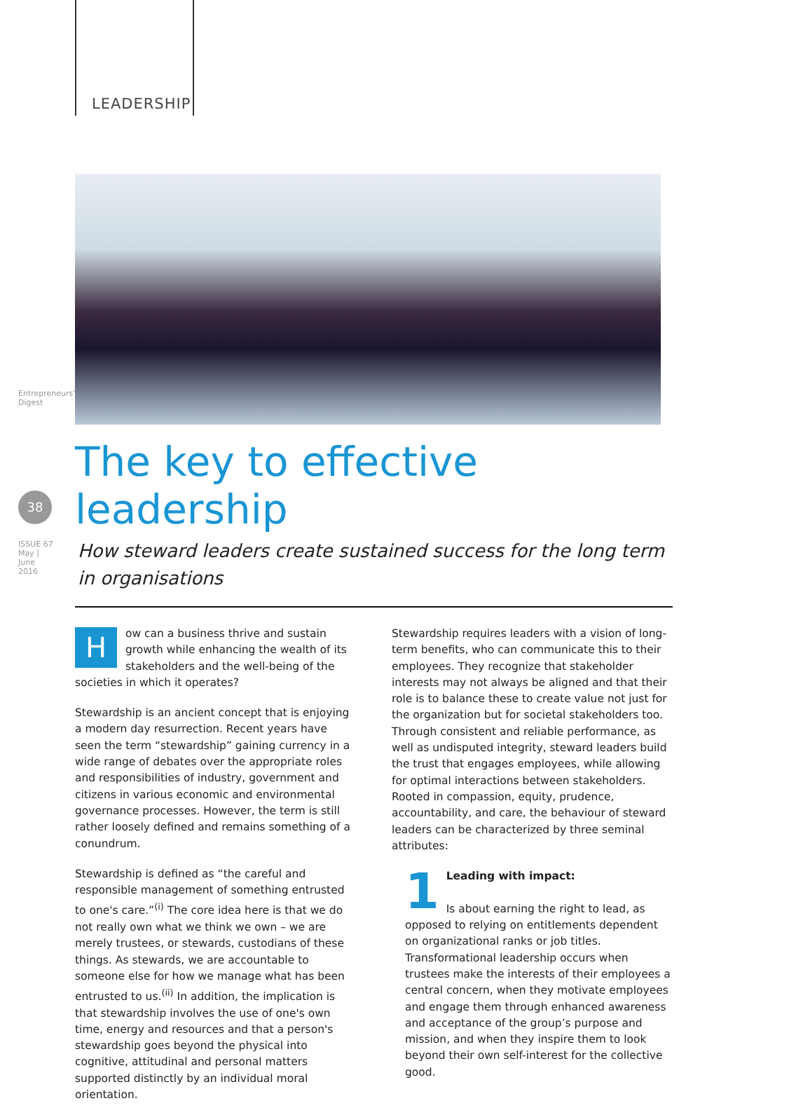LEADERSHIP
Entrepreneurs' Digest
38
ISSUE 67 May | June 2016
The key to effective leadership
How steward leaders create sustained success for the long term in organisations
How can a business thrive and sustain growth while enhancing the wealth of its stakeholders and the well-being of the societies in which it operates?
Stewardship is an ancient concept that is enjoying a modern day resurrection. Recent years have seen the term “stewardship” gaining currency in a wide range of debates over the appropriate roles and responsibilities of industry, government and citizens in various economic and environmental governance processes. However, the term is still rather loosely defined and remains something of a conundrum.
Stewardship is defined as “the careful and responsible management of something entrusted to one's care.”<sup>(i)</sup> The core idea here is that we do not really own what we think we own – we are merely trustees, or stewards, custodians of these things. As stewards, we are accountable to someone else for how we manage what has been entrusted to us.<sup>(ii)</sup> In addition, the implication is that stewardship involves the use of one's own time, energy and resources and that a person's stewardship goes beyond the physical into cognitive, attitudinal and personal matters supported distinctly by an individual moral orientation.
Stewardship requires leaders with a vision of long-term benefits, who can communicate this to their employees. They recognize that stakeholder interests may not always be aligned and that their role is to balance these to create value not just for the organization but for societal stakeholders too. Through consistent and reliable performance, as well as undisputed integrity, steward leaders build the trust that engages employees, while allowing for optimal interactions between stakeholders. Rooted in compassion, equity, prudence, accountability, and care, the behaviour of steward leaders can be characterized by three seminal attributes:
1 Leading with impact:
Is about earning the right to lead, as opposed to relying on entitlements dependent on organizational ranks or job titles. Transformational leadership occurs when trustees make the interests of their employees a central concern, when they motivate employees and engage them through enhanced awareness and acceptance of the group’s purpose and mission, and when they inspire them to look beyond their own self-interest for the collective good.